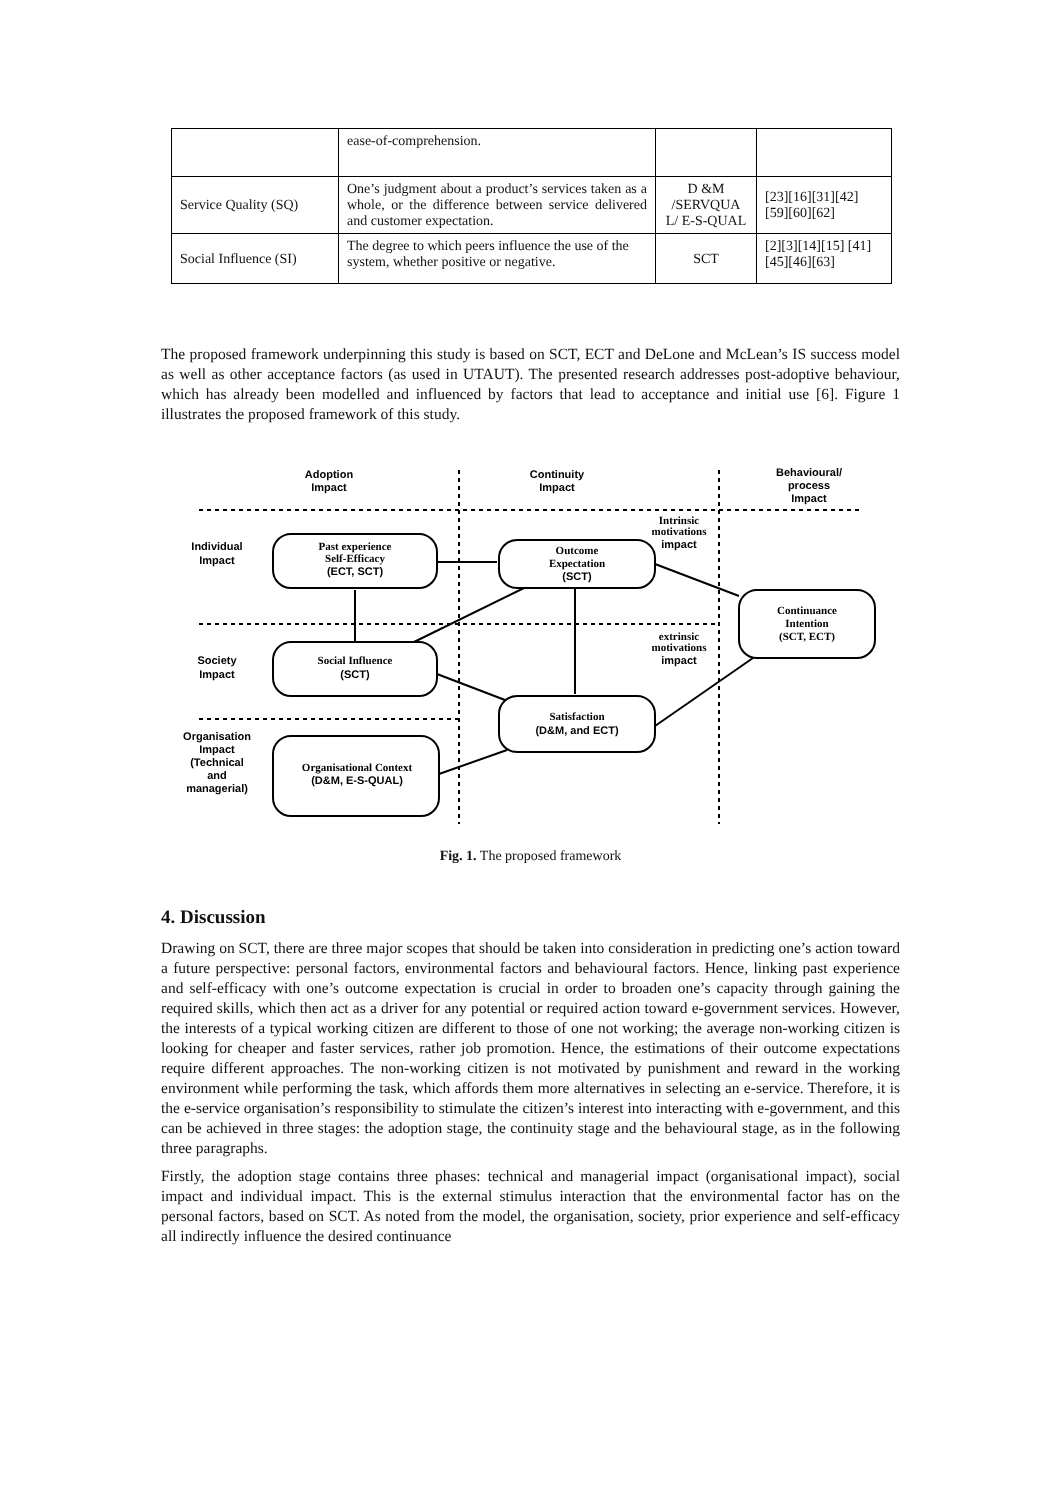| | ease-of-comprehension. | | |
| Service Quality (SQ) | One’s judgment about a product’s services taken as a whole, or the difference between service delivered and customer expectation. | D &M /SERVQUA L/ E-S-QUAL | [23][16][31][42] [59][60][62] |
| Social Influence (SI) | The degree to which peers influence the use of the system, whether positive or negative. | SCT | [2][3][14][15] [41][45][46][63] |
The proposed framework underpinning this study is based on SCT, ECT and DeLone and McLean’s IS success model as well as other acceptance factors (as used in UTAUT). The presented research addresses post-adoptive behaviour, which has already been modelled and influenced by factors that lead to acceptance and initial use [6]. Figure 1 illustrates the proposed framework of this study.
Adoption
Impact
Continuity
Impact
Behavioural/
process
Impact
Individual
Impact
Past experience
Self-Efficacy
(ECT, SCT)
Outcome
Expectation
(SCT)
Intrinsic
motivations
impact
Continuance
Intention
(SCT, ECT)
extrinsic
motivations
impact
Society
Impact
Social Influence
(SCT)
Satisfaction
(D&M, and ECT)
Organisation
Impact
(Technical
and
managerial)
Organisational Context
(D&M, E-S-QUAL)
Fig. 1. The proposed framework
4. Discussion
Drawing on SCT, there are three major scopes that should be taken into consideration in predicting one’s action toward a future perspective: personal factors, environmental factors and behavioural factors. Hence, linking past experience and self-efficacy with one’s outcome expectation is crucial in order to broaden one’s capacity through gaining the required skills, which then act as a driver for any potential or required action toward e-government services. However, the interests of a typical working citizen are different to those of one not working; the average non-working citizen is looking for cheaper and faster services, rather job promotion. Hence, the estimations of their outcome expectations require different approaches. The non-working citizen is not motivated by punishment and reward in the working environment while performing the task, which affords them more alternatives in selecting an e-service. Therefore, it is the e-service organisation’s responsibility to stimulate the citizen’s interest into interacting with e-government, and this can be achieved in three stages: the adoption stage, the continuity stage and the behavioural stage, as in the following three paragraphs.
Firstly, the adoption stage contains three phases: technical and managerial impact (organisational impact), social impact and individual impact. This is the external stimulus interaction that the environmental factor has on the personal factors, based on SCT. As noted from the model, the organisation, society, prior experience and self-efficacy all indirectly influence the desired continuance